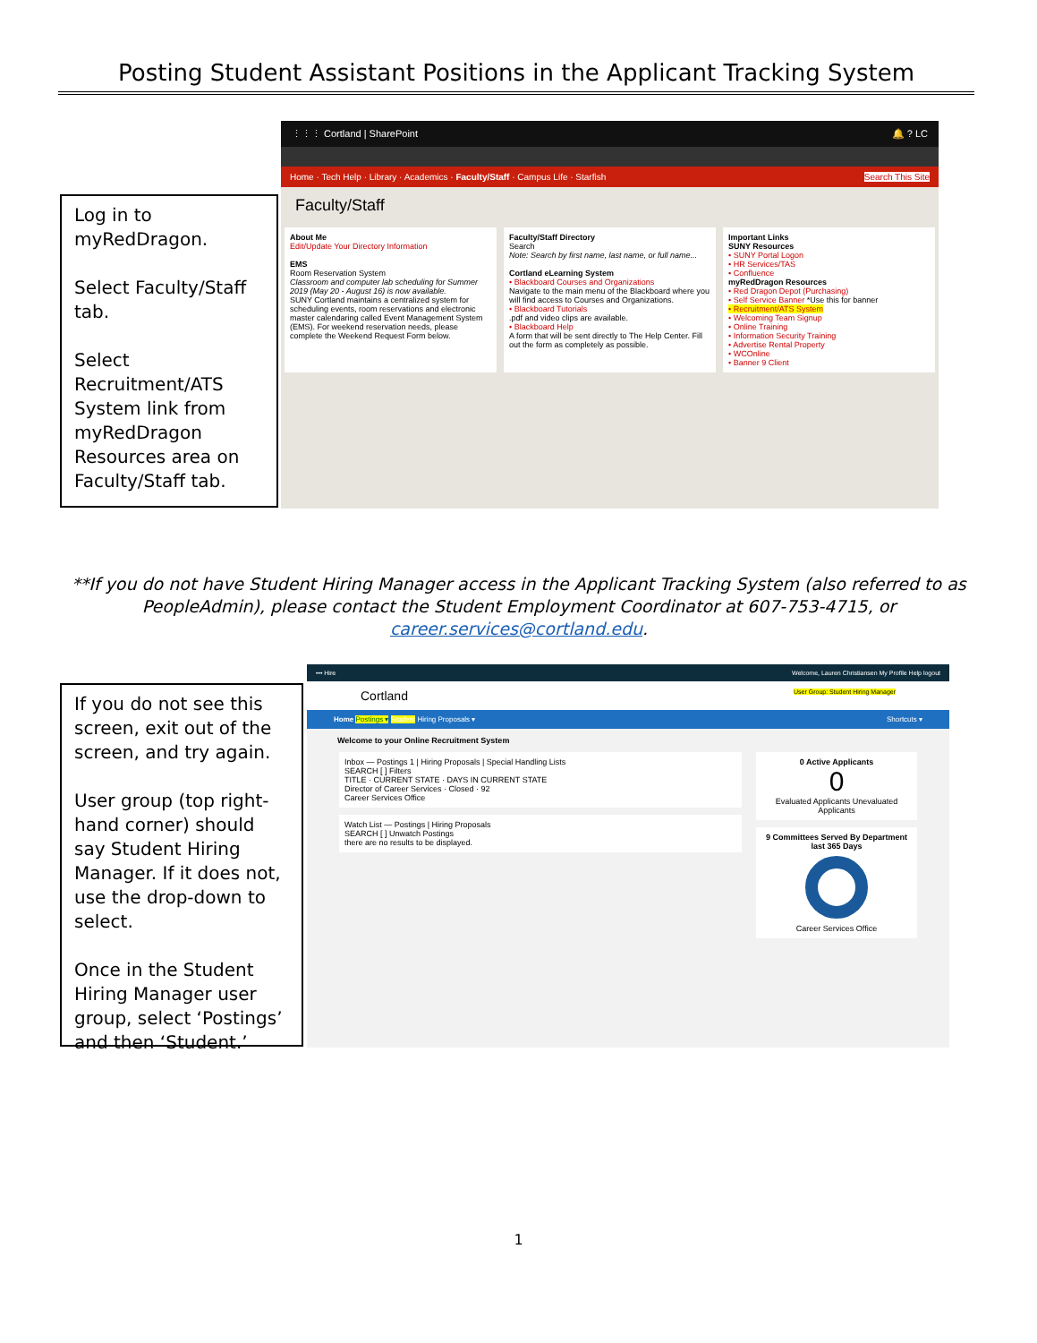Posting Student Assistant Positions in the Applicant Tracking System
Log in to myRedDragon.
Select Faculty/Staff tab.
Select Recruitment/ATS System link from myRedDragon Resources area on Faculty/Staff tab.
⋮⋮⋮ Cortland | SharePoint 🔔 ? LC
Home · Tech Help · Library · Academics · Faculty/Staff · Campus Life · Starfish Search This Site
Faculty/Staff
About Me
Edit/Update Your Directory Information
EMS
Room Reservation System
Classroom and computer lab scheduling for Summer 2019 (May 20 - August 16) is now available.
SUNY Cortland maintains a centralized system for scheduling events, room reservations and electronic master calendaring called Event Management System (EMS). For weekend reservation needs, please complete the Weekend Request Form below.
Faculty/Staff Directory
Search
Note: Search by first name, last name, or full name...
Cortland eLearning System
• Blackboard Courses and Organizations
Navigate to the main menu of the Blackboard where you will find access to Courses and Organizations.
• Blackboard Tutorials
.pdf and video clips are available.
• Blackboard Help
A form that will be sent directly to The Help Center. Fill out the form as completely as possible.
Important Links
SUNY Resources
• SUNY Portal Logon
• HR Services/TAS
• Confluence
myRedDragon Resources
• Red Dragon Depot (Purchasing)
• Self Service Banner *Use this for banner
• Recruitment/ATS System
• Welcoming Team Signup
• Online Training
• Information Security Training
• Advertise Rental Property
• WCOnline
• Banner 9 Client
**If you do not have Student Hiring Manager access in the Applicant Tracking System (also referred to as PeopleAdmin), please contact the Student Employment Coordinator at 607-753-4715, or career.services@cortland.edu.
If you do not see this screen, exit out of the screen, and try again.
User group (top right-hand corner) should say Student Hiring Manager. If it does not, use the drop-down to select.
Once in the Student Hiring Manager user group, select ‘Postings’ and then ‘Student.’
••• Hire Welcome, Lauren Christiansen My Profile Help logout
Cortland User Group: Student Hiring Manager
Home Postings ▾ Student Hiring Proposals ▾ Shortcuts ▾
Welcome to your Online Recruitment System
Inbox — Postings 1 | Hiring Proposals | Special Handling Lists
SEARCH [ ] Filters
TITLE · CURRENT STATE · DAYS IN CURRENT STATE
Director of Career Services · Closed · 92
Career Services Office
Watch List — Postings | Hiring Proposals
SEARCH [ ] Unwatch Postings
there are no results to be displayed.
0 Active Applicants
0
Evaluated Applicants Unevaluated Applicants
9 Committees Served By Department last 365 Days
Career Services Office
1